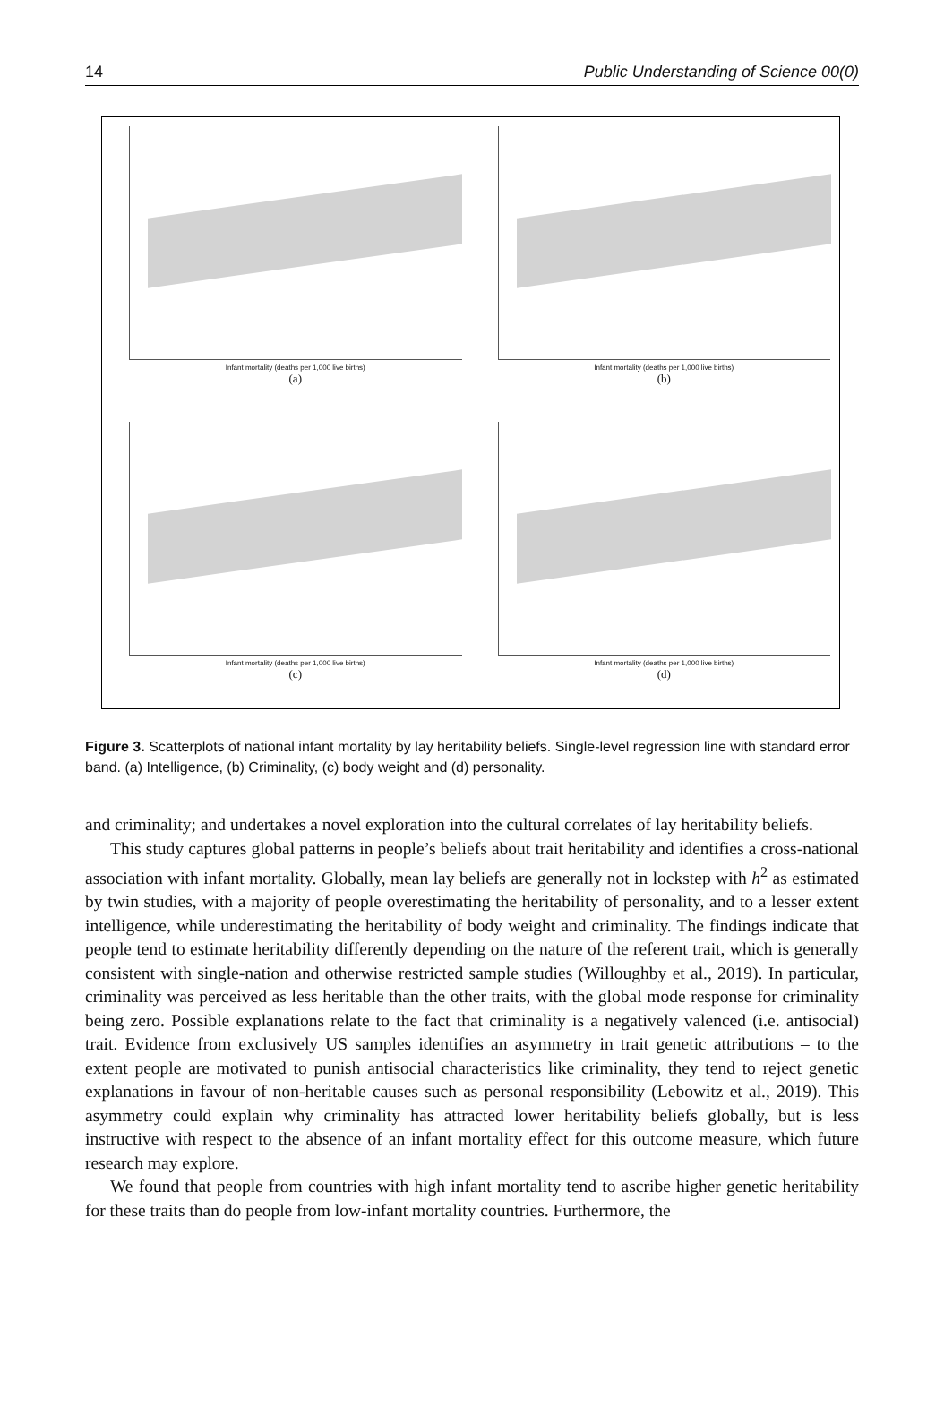14 Public Understanding of Science 00(0)
Infant mortality (deaths per 1,000 live births)
(a)
Infant mortality (deaths per 1,000 live births)
(b)
Infant mortality (deaths per 1,000 live births)
(c)
Infant mortality (deaths per 1,000 live births)
(d)
Figure 3. Scatterplots of national infant mortality by lay heritability beliefs. Single-level regression line with standard error band. (a) Intelligence, (b) Criminality, (c) body weight and (d) personality.
and criminality; and undertakes a novel exploration into the cultural correlates of lay heritability beliefs.
This study captures global patterns in people’s beliefs about trait heritability and identifies a cross-national association with infant mortality. Globally, mean lay beliefs are generally not in lockstep with h<sup>2</sup> as estimated by twin studies, with a majority of people overestimating the herita­bility of personality, and to a lesser extent intelligence, while underestimating the heritability of body weight and criminality. The findings indicate that people tend to estimate heritability differ­ently depending on the nature of the referent trait, which is generally consistent with single-nation and otherwise restricted sample studies (Willoughby et al., 2019). In particular, criminality was perceived as less heritable than the other traits, with the global mode response for criminality being zero. Possible explanations relate to the fact that criminality is a negatively valenced (i.e. anti­social) trait. Evidence from exclusively US samples identifies an asymmetry in trait genetic attri­butions – to the extent people are motivated to punish antisocial characteristics like criminality, they tend to reject genetic explanations in favour of non-heritable causes such as personal respon­sibility (Lebowitz et al., 2019). This asymmetry could explain why criminality has attracted lower heritability beliefs globally, but is less instructive with respect to the absence of an infant mortality effect for this outcome measure, which future research may explore.
We found that people from countries with high infant mortality tend to ascribe higher genetic heritability for these traits than do people from low-infant mortality countries. Furthermore, the